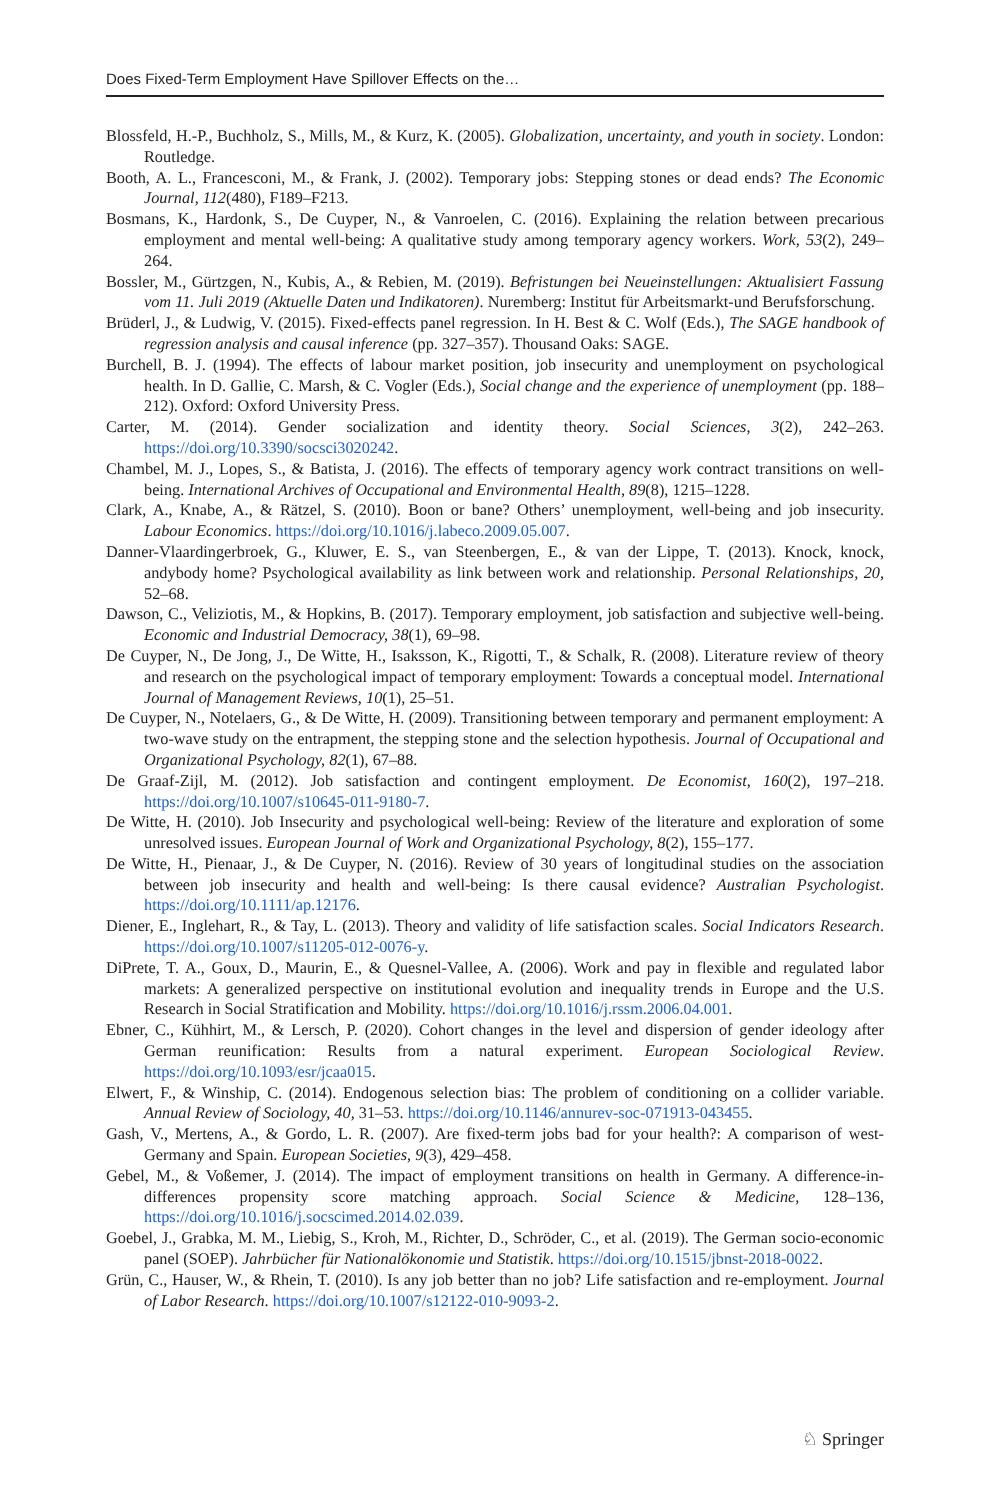Does Fixed-Term Employment Have Spillover Effects on the…
Blossfeld, H.-P., Buchholz, S., Mills, M., & Kurz, K. (2005). Globalization, uncertainty, and youth in society. London: Routledge.
Booth, A. L., Francesconi, M., & Frank, J. (2002). Temporary jobs: Stepping stones or dead ends? The Economic Journal, 112(480), F189–F213.
Bosmans, K., Hardonk, S., De Cuyper, N., & Vanroelen, C. (2016). Explaining the relation between precarious employment and mental well-being: A qualitative study among temporary agency workers. Work, 53(2), 249–264.
Bossler, M., Gürtzgen, N., Kubis, A., & Rebien, M. (2019). Befristungen bei Neueinstellungen: Aktualisiert Fassung vom 11. Juli 2019 (Aktuelle Daten und Indikatoren). Nuremberg: Institut für Arbeitsmarkt-und Berufsforschung.
Brüderl, J., & Ludwig, V. (2015). Fixed-effects panel regression. In H. Best & C. Wolf (Eds.), The SAGE handbook of regression analysis and causal inference (pp. 327–357). Thousand Oaks: SAGE.
Burchell, B. J. (1994). The effects of labour market position, job insecurity and unemployment on psychological health. In D. Gallie, C. Marsh, & C. Vogler (Eds.), Social change and the experience of unemployment (pp. 188–212). Oxford: Oxford University Press.
Carter, M. (2014). Gender socialization and identity theory. Social Sciences, 3(2), 242–263. https://doi.org/10.3390/socsci3020242.
Chambel, M. J., Lopes, S., & Batista, J. (2016). The effects of temporary agency work contract transitions on well-being. International Archives of Occupational and Environmental Health, 89(8), 1215–1228.
Clark, A., Knabe, A., & Rätzel, S. (2010). Boon or bane? Others’ unemployment, well-being and job insecurity. Labour Economics. https://doi.org/10.1016/j.labeco.2009.05.007.
Danner-Vlaardingerbroek, G., Kluwer, E. S., van Steenbergen, E., & van der Lippe, T. (2013). Knock, knock, andybody home? Psychological availability as link between work and relationship. Personal Relationships, 20, 52–68.
Dawson, C., Veliziotis, M., & Hopkins, B. (2017). Temporary employment, job satisfaction and subjective well-being. Economic and Industrial Democracy, 38(1), 69–98.
De Cuyper, N., De Jong, J., De Witte, H., Isaksson, K., Rigotti, T., & Schalk, R. (2008). Literature review of theory and research on the psychological impact of temporary employment: Towards a conceptual model. International Journal of Management Reviews, 10(1), 25–51.
De Cuyper, N., Notelaers, G., & De Witte, H. (2009). Transitioning between temporary and permanent employment: A two-wave study on the entrapment, the stepping stone and the selection hypothesis. Journal of Occupational and Organizational Psychology, 82(1), 67–88.
De Graaf-Zijl, M. (2012). Job satisfaction and contingent employment. De Economist, 160(2), 197–218. https://doi.org/10.1007/s10645-011-9180-7.
De Witte, H. (2010). Job Insecurity and psychological well-being: Review of the literature and exploration of some unresolved issues. European Journal of Work and Organizational Psychology, 8(2), 155–177.
De Witte, H., Pienaar, J., & De Cuyper, N. (2016). Review of 30 years of longitudinal studies on the association between job insecurity and health and well-being: Is there causal evidence? Australian Psychologist. https://doi.org/10.1111/ap.12176.
Diener, E., Inglehart, R., & Tay, L. (2013). Theory and validity of life satisfaction scales. Social Indicators Research. https://doi.org/10.1007/s11205-012-0076-y.
DiPrete, T. A., Goux, D., Maurin, E., & Quesnel-Vallee, A. (2006). Work and pay in flexible and regulated labor markets: A generalized perspective on institutional evolution and inequality trends in Europe and the U.S. Research in Social Stratification and Mobility. https://doi.org/10.1016/j.rssm.2006.04.001.
Ebner, C., Kühhirt, M., & Lersch, P. (2020). Cohort changes in the level and dispersion of gender ideology after German reunification: Results from a natural experiment. European Sociological Review. https://doi.org/10.1093/esr/jcaa015.
Elwert, F., & Winship, C. (2014). Endogenous selection bias: The problem of conditioning on a collider variable. Annual Review of Sociology, 40, 31–53. https://doi.org/10.1146/annurev-soc-071913-043455.
Gash, V., Mertens, A., & Gordo, L. R. (2007). Are fixed-term jobs bad for your health?: A comparison of west-Germany and Spain. European Societies, 9(3), 429–458.
Gebel, M., & Voßemer, J. (2014). The impact of employment transitions on health in Germany. A difference-in-differences propensity score matching approach. Social Science & Medicine, 128–136, https://doi.org/10.1016/j.socscimed.2014.02.039.
Goebel, J., Grabka, M. M., Liebig, S., Kroh, M., Richter, D., Schröder, C., et al. (2019). The German socio-economic panel (SOEP). Jahrbücher für Nationalökonomie und Statistik. https://doi.org/10.1515/jbnst-2018-0022.
Grün, C., Hauser, W., & Rhein, T. (2010). Is any job better than no job? Life satisfaction and re-employment. Journal of Labor Research. https://doi.org/10.1007/s12122-010-9093-2.
♘ Springer